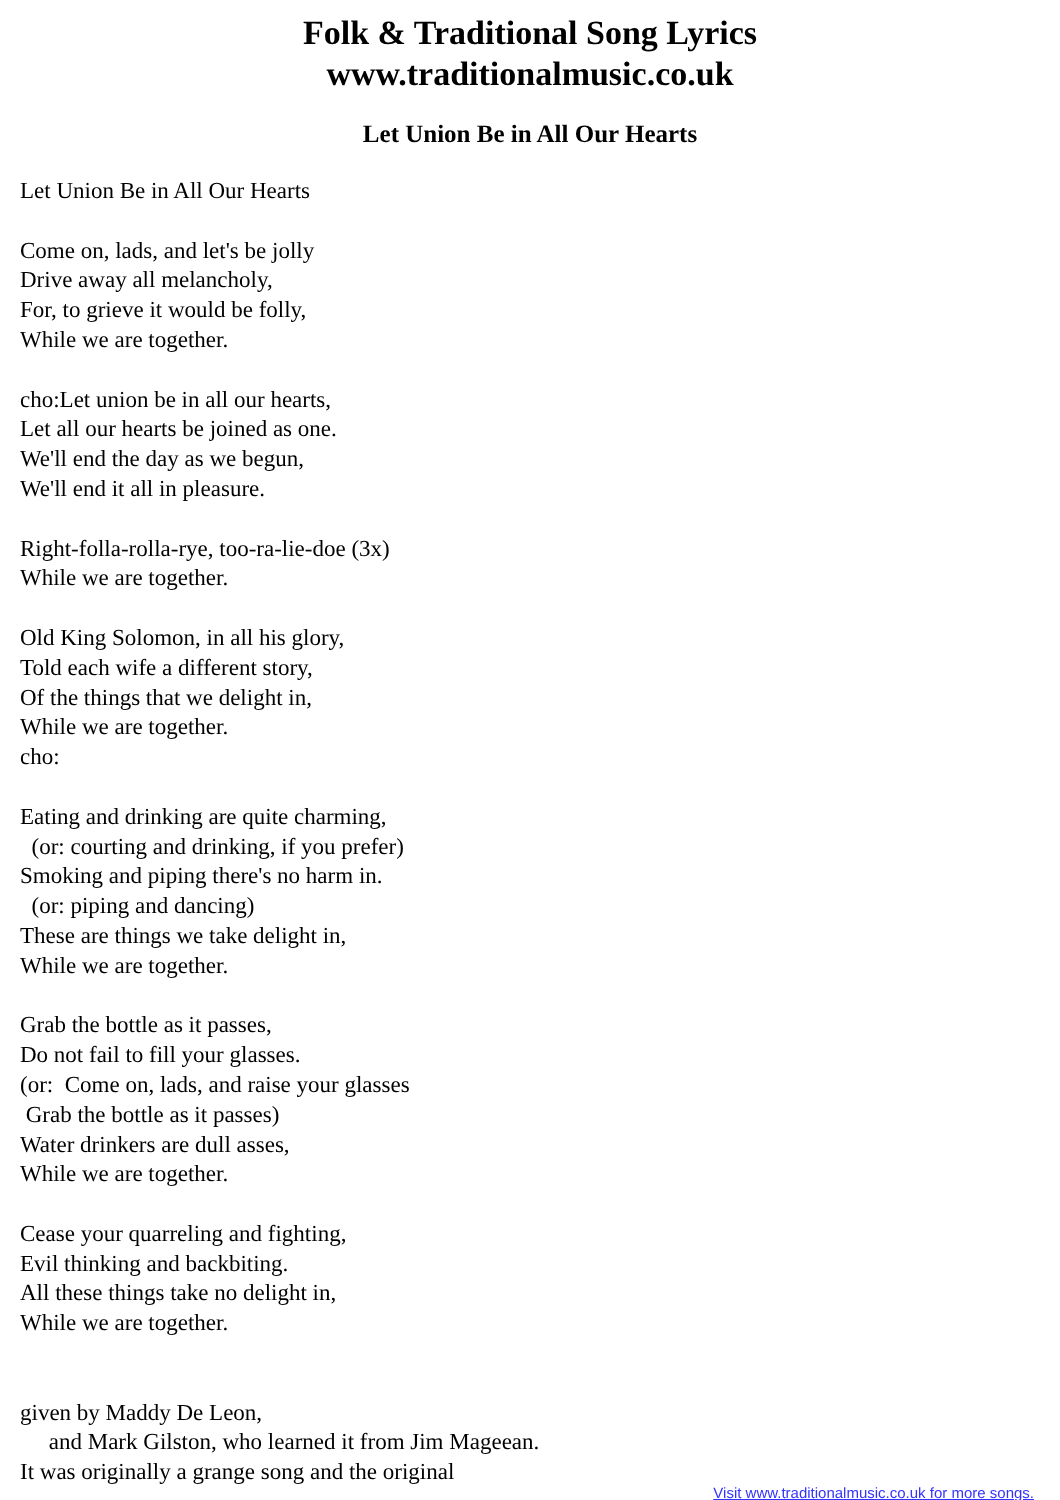Folk & Traditional Song Lyrics
www.traditionalmusic.co.uk
Let Union Be in All Our Hearts
Let Union Be in All Our Hearts

Come on, lads, and let's be jolly
Drive away all melancholy,
For, to grieve it would be folly,
While we are together.

cho:Let union be in all our hearts,
Let all our hearts be joined as one.
We'll end the day as we begun,
We'll end it all in pleasure.

Right-folla-rolla-rye, too-ra-lie-doe (3x)
While we are together.

Old King Solomon, in all his glory,
Told each wife a different story,
Of the things that we delight in,
While we are together.
cho:

Eating and drinking are quite charming,
  (or: courting and drinking, if you prefer)
Smoking and piping there's no harm in.
  (or: piping and dancing)
These are things we take delight in,
While we are together.

Grab the bottle as it passes,
Do not fail to fill your glasses.
(or:  Come on, lads, and raise your glasses
 Grab the bottle as it passes)
Water drinkers are dull asses,
While we are together.

Cease your quarreling and fighting,
Evil thinking and backbiting.
All these things take no delight in,
While we are together.


given by Maddy De Leon,
     and Mark Gilston, who learned it from Jim Mageean.
It was originally a grange song and the original
Visit www.traditionalmusic.co.uk for more songs.